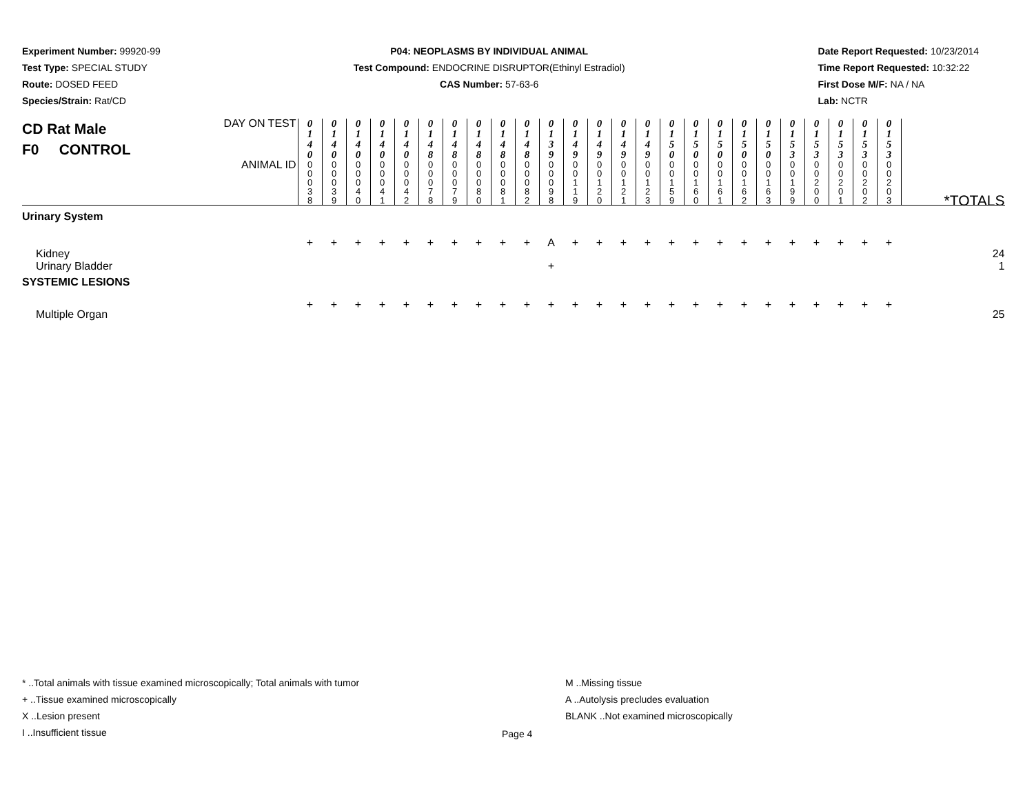Experiment Number: 99920-99
Test Type: SPECIAL STUDY
Route: DOSED FEED
Species/Strain: Rat/CD
P04: NEOPLASMS BY INDIVIDUAL ANIMAL
Test Compound: ENDOCRINE DISRUPTOR(Ethinyl Estradiol)
CAS Number: 57-63-6
Date Report Requested: 10/23/2014
Time Report Requested: 10:32:22
First Dose M/F: NA / NA
Lab: NCTR
| CD Rat Male F0 CONTROL | DAY ON TEST | 0 1 4 0 | 0 1 4 0 | 0 1 4 0 | 0 1 4 0 | 0 1 4 0 | 0 1 4 8 | 0 1 4 8 | 0 1 4 8 | 0 1 4 8 | 0 1 4 8 | 0 1 3 9 | 0 1 4 9 | 0 1 4 9 | 0 1 4 9 | 0 1 4 9 | 0 1 5 0 | 0 1 5 0 | 0 1 5 0 | 0 1 5 0 | 0 1 5 0 | 0 1 5 3 | 0 1 5 3 | 0 1 5 3 | 0 1 5 3 | 0 1 5 3 | |
| | ANIMAL ID | 0 0 0 3 8 | 0 0 0 3 9 | 0 0 0 4 0 | 0 0 0 4 1 | 0 0 0 4 2 | 0 0 0 7 8 | 0 0 0 7 9 | 0 0 0 8 0 | 0 0 0 8 1 | 0 0 0 8 2 | 0 0 0 9 8 | 0 0 1 1 9 | 0 0 1 2 0 | 0 0 1 2 1 | 0 0 1 2 3 | 0 0 1 5 9 | 0 0 1 6 0 | 0 0 1 6 1 | 0 0 1 6 2 | 0 0 1 6 3 | 0 0 1 9 9 | 0 0 2 0 0 | 0 0 2 0 1 | 0 0 2 0 2 | 0 0 2 0 3 | *TOTALS |
| Urinary System | | | | | | | | | | | | | | | | | | | | | | | | | | | |
| Kidney | | + | + | + | + | + | + | + | + | + | + | A | + | + | + | + | + | + | + | + | + | + | + | + | + | + | 24 |
| Urinary Bladder | | | | | | | | | | | | + | | | | | | | | | | | | | | | 1 |
| SYSTEMIC LESIONS | | | | | | | | | | | | | | | | | | | | | | | | | | | |
| Multiple Organ | | + | + | + | + | + | + | + | + | + | + | + | + | + | + | + | + | + | + | + | + | + | + | + | + | + | 25 |
* ..Total animals with tissue examined microscopically; Total animals with tumor
+ ..Tissue examined microscopically
X ..Lesion present
I ..Insufficient tissue
M ..Missing tissue
A ..Autolysis precludes evaluation
BLANK ..Not examined microscopically
Page 4